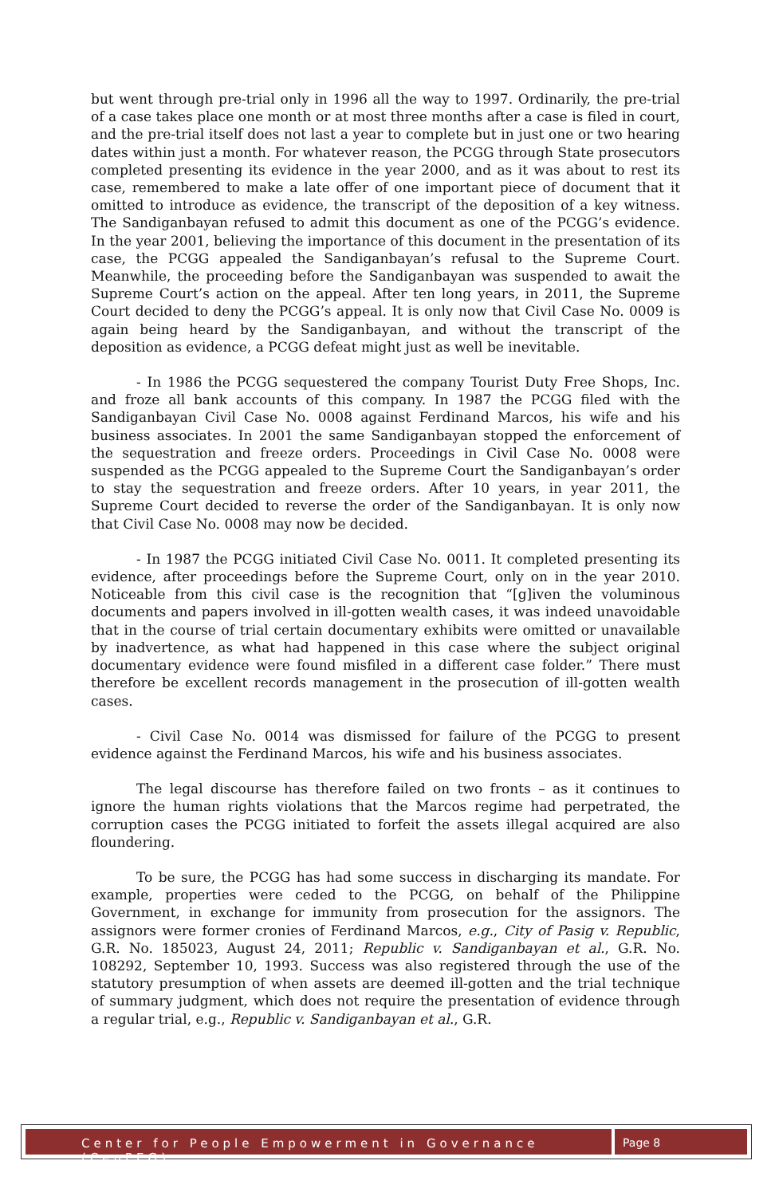but went through pre-trial only in 1996 all the way to 1997. Ordinarily, the pre-trial of a case takes place one month or at most three months after a case is filed in court, and the pre-trial itself does not last a year to complete but in just one or two hearing dates within just a month. For whatever reason, the PCGG through State prosecutors completed presenting its evidence in the year 2000, and as it was about to rest its case, remembered to make a late offer of one important piece of document that it omitted to introduce as evidence, the transcript of the deposition of a key witness. The Sandiganbayan refused to admit this document as one of the PCGG’s evidence. In the year 2001, believing the importance of this document in the presentation of its case, the PCGG appealed the Sandiganbayan’s refusal to the Supreme Court. Meanwhile, the proceeding before the Sandiganbayan was suspended to await the Supreme Court’s action on the appeal. After ten long years, in 2011, the Supreme Court decided to deny the PCGG’s appeal. It is only now that Civil Case No. 0009 is again being heard by the Sandiganbayan, and without the transcript of the deposition as evidence, a PCGG defeat might just as well be inevitable.
- In 1986 the PCGG sequestered the company Tourist Duty Free Shops, Inc. and froze all bank accounts of this company. In 1987 the PCGG filed with the Sandiganbayan Civil Case No. 0008 against Ferdinand Marcos, his wife and his business associates. In 2001 the same Sandiganbayan stopped the enforcement of the sequestration and freeze orders. Proceedings in Civil Case No. 0008 were suspended as the PCGG appealed to the Supreme Court the Sandiganbayan’s order to stay the sequestration and freeze orders. After 10 years, in year 2011, the Supreme Court decided to reverse the order of the Sandiganbayan. It is only now that Civil Case No. 0008 may now be decided.
- In 1987 the PCGG initiated Civil Case No. 0011. It completed presenting its evidence, after proceedings before the Supreme Court, only on in the year 2010. Noticeable from this civil case is the recognition that “[g]iven the voluminous documents and papers involved in ill-gotten wealth cases, it was indeed unavoidable that in the course of trial certain documentary exhibits were omitted or unavailable by inadvertence, as what had happened in this case where the subject original documentary evidence were found misfiled in a different case folder.” There must therefore be excellent records management in the prosecution of ill-gotten wealth cases.
- Civil Case No. 0014 was dismissed for failure of the PCGG to present evidence against the Ferdinand Marcos, his wife and his business associates.
The legal discourse has therefore failed on two fronts – as it continues to ignore the human rights violations that the Marcos regime had perpetrated, the corruption cases the PCGG initiated to forfeit the assets illegal acquired are also floundering.
To be sure, the PCGG has had some success in discharging its mandate. For example, properties were ceded to the PCGG, on behalf of the Philippine Government, in exchange for immunity from prosecution for the assignors. The assignors were former cronies of Ferdinand Marcos, e.g., City of Pasig v. Republic, G.R. No. 185023, August 24, 2011; Republic v. Sandiganbayan et al., G.R. No. 108292, September 10, 1993. Success was also registered through the use of the statutory presumption of when assets are deemed ill-gotten and the trial technique of summary judgment, which does not require the presentation of evidence through a regular trial, e.g., Republic v. Sandiganbayan et al., G.R.
Center for People Empowerment in Governance (CenPEG)
Page 8